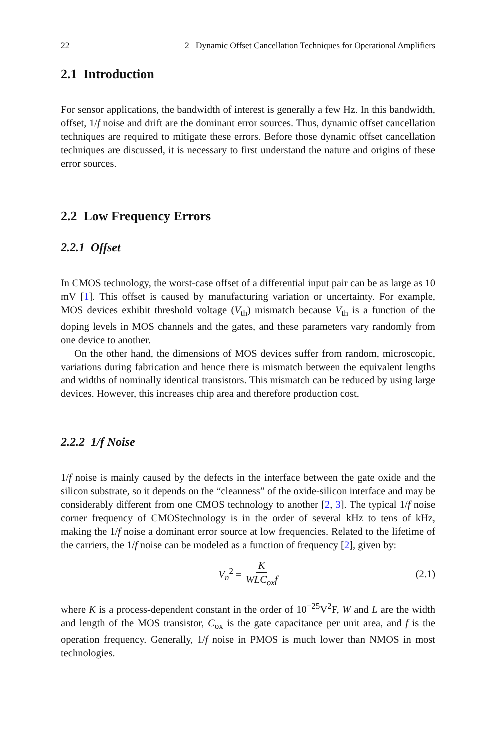22 2 Dynamic Offset Cancellation Techniques for Operational Amplifiers
2.1 Introduction
For sensor applications, the bandwidth of interest is generally a few Hz. In this bandwidth, offset, 1/f noise and drift are the dominant error sources. Thus, dynamic offset cancellation techniques are required to mitigate these errors. Before those dynamic offset cancellation techniques are discussed, it is necessary to first understand the nature and origins of these error sources.
2.2 Low Frequency Errors
2.2.1 Offset
In CMOS technology, the worst-case offset of a differential input pair can be as large as 10 mV [1]. This offset is caused by manufacturing variation or uncertainty. For example, MOS devices exhibit threshold voltage (V<sub>th</sub>) mismatch because V<sub>th</sub> is a function of the doping levels in MOS channels and the gates, and these parameters vary randomly from one device to another.
On the other hand, the dimensions of MOS devices suffer from random, microscopic, variations during fabrication and hence there is mismatch between the equivalent lengths and widths of nominally identical transistors. This mismatch can be reduced by using large devices. However, this increases chip area and therefore production cost.
2.2.2 1/f Noise
1/f noise is mainly caused by the defects in the interface between the gate oxide and the silicon substrate, so it depends on the “cleanness” of the oxide-silicon interface and may be considerably different from one CMOS technology to another [2, 3]. The typical 1/f noise corner frequency of CMOStechnology is in the order of several kHz to tens of kHz, making the 1/f noise a dominant error source at low frequencies. Related to the lifetime of the carriers, the 1/f noise can be modeled as a function of frequency [2], given by:
V<sub>n</sub><sup>2</sup> = K WLC<sub>ox</sub>f (2.1)
where K is a process-dependent constant in the order of 10<sup>−25</sup>V<sup>2</sup>F, W and L are the width and length of the MOS transistor, C<sub>ox</sub> is the gate capacitance per unit area, and f is the operation frequency. Generally, 1/f noise in PMOS is much lower than NMOS in most technologies.